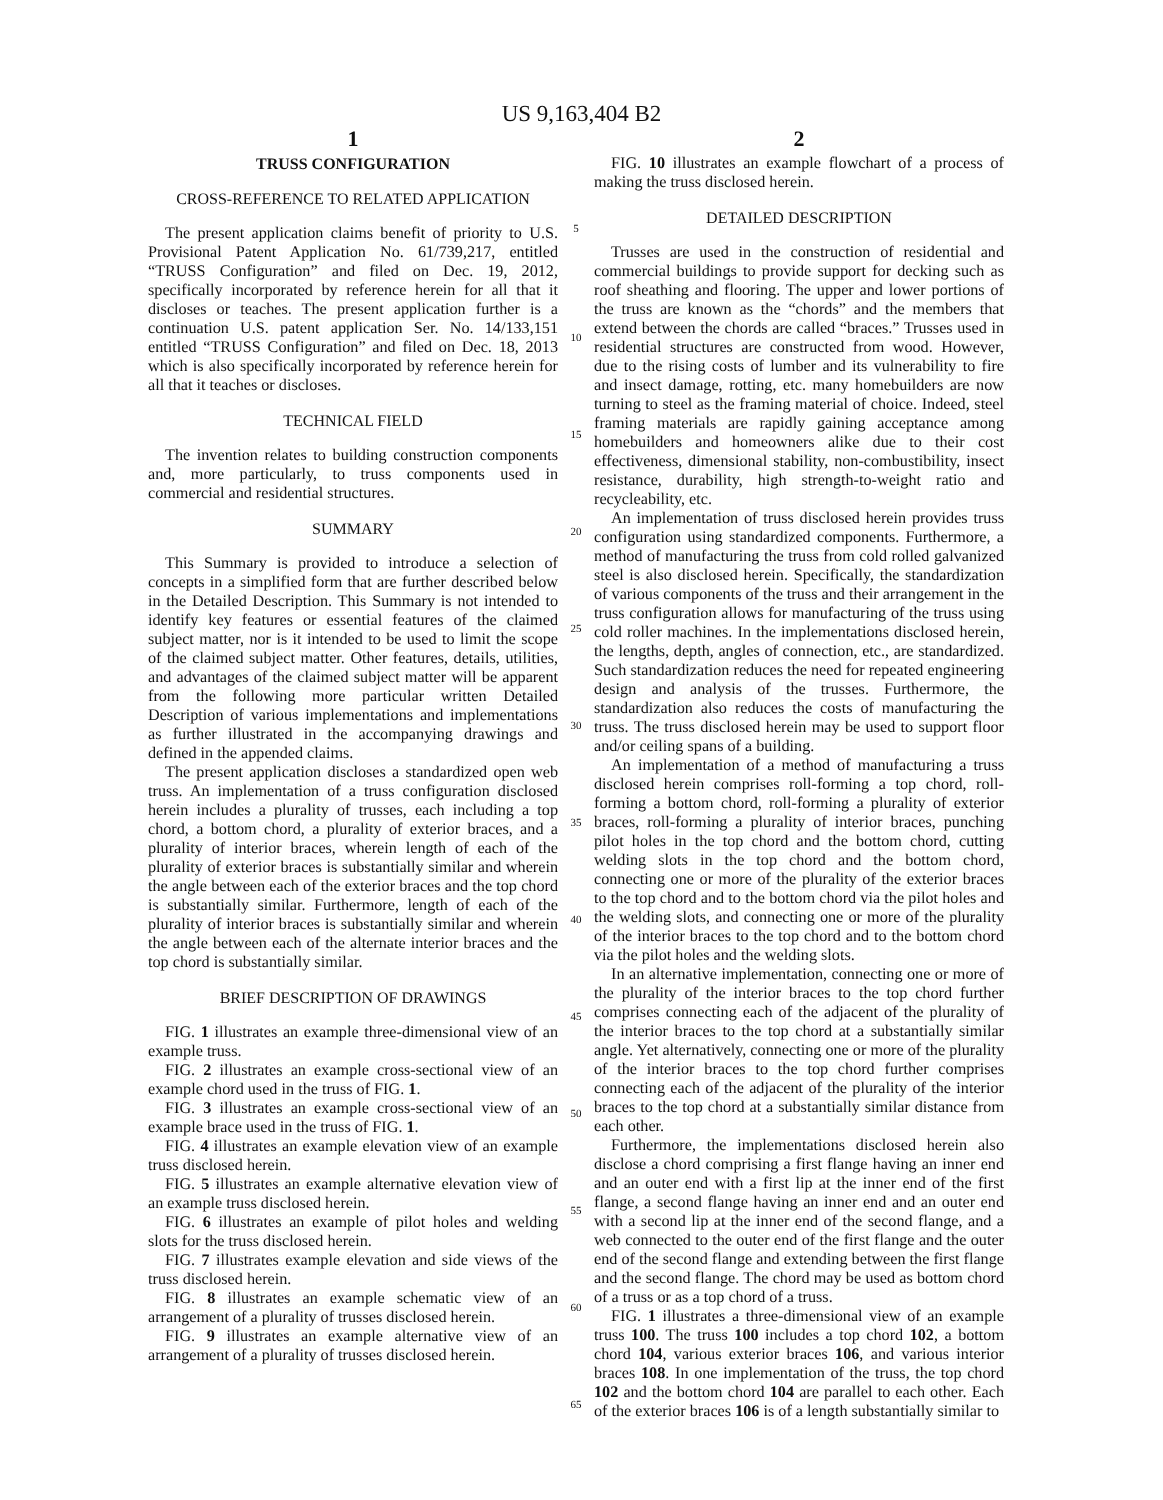US 9,163,404 B2
1
TRUSS CONFIGURATION
CROSS-REFERENCE TO RELATED APPLICATION
The present application claims benefit of priority to U.S. Provisional Patent Application No. 61/739,217, entitled “TRUSS Configuration” and filed on Dec. 19, 2012, specifically incorporated by reference herein for all that it discloses or teaches. The present application further is a continuation U.S. patent application Ser. No. 14/133,151 entitled “TRUSS Configuration” and filed on Dec. 18, 2013 which is also specifically incorporated by reference herein for all that it teaches or discloses.
TECHNICAL FIELD
The invention relates to building construction components and, more particularly, to truss components used in commercial and residential structures.
SUMMARY
This Summary is provided to introduce a selection of concepts in a simplified form that are further described below in the Detailed Description. This Summary is not intended to identify key features or essential features of the claimed subject matter, nor is it intended to be used to limit the scope of the claimed subject matter. Other features, details, utilities, and advantages of the claimed subject matter will be apparent from the following more particular written Detailed Description of various implementations and implementations as further illustrated in the accompanying drawings and defined in the appended claims.
The present application discloses a standardized open web truss. An implementation of a truss configuration disclosed herein includes a plurality of trusses, each including a top chord, a bottom chord, a plurality of exterior braces, and a plurality of interior braces, wherein length of each of the plurality of exterior braces is substantially similar and wherein the angle between each of the exterior braces and the top chord is substantially similar. Furthermore, length of each of the plurality of interior braces is substantially similar and wherein the angle between each of the alternate interior braces and the top chord is substantially similar.
BRIEF DESCRIPTION OF DRAWINGS
FIG. 1 illustrates an example three-dimensional view of an example truss.
FIG. 2 illustrates an example cross-sectional view of an example chord used in the truss of FIG. 1.
FIG. 3 illustrates an example cross-sectional view of an example brace used in the truss of FIG. 1.
FIG. 4 illustrates an example elevation view of an example truss disclosed herein.
FIG. 5 illustrates an example alternative elevation view of an example truss disclosed herein.
FIG. 6 illustrates an example of pilot holes and welding slots for the truss disclosed herein.
FIG. 7 illustrates example elevation and side views of the truss disclosed herein.
FIG. 8 illustrates an example schematic view of an arrangement of a plurality of trusses disclosed herein.
FIG. 9 illustrates an example alternative view of an arrangement of a plurality of trusses disclosed herein.
5
10
15
20
25
30
35
40
45
50
55
60
65
2
FIG. 10 illustrates an example flowchart of a process of making the truss disclosed herein.
DETAILED DESCRIPTION
Trusses are used in the construction of residential and commercial buildings to provide support for decking such as roof sheathing and flooring. The upper and lower portions of the truss are known as the “chords” and the members that extend between the chords are called “braces.” Trusses used in residential structures are constructed from wood. However, due to the rising costs of lumber and its vulnerability to fire and insect damage, rotting, etc. many homebuilders are now turning to steel as the framing material of choice. Indeed, steel framing materials are rapidly gaining acceptance among homebuilders and homeowners alike due to their cost effectiveness, dimensional stability, non-combustibility, insect resistance, durability, high strength-to-weight ratio and recycleability, etc.
An implementation of truss disclosed herein provides truss configuration using standardized components. Furthermore, a method of manufacturing the truss from cold rolled galvanized steel is also disclosed herein. Specifically, the standardization of various components of the truss and their arrangement in the truss configuration allows for manufacturing of the truss using cold roller machines. In the implementations disclosed herein, the lengths, depth, angles of connection, etc., are standardized. Such standardization reduces the need for repeated engineering design and analysis of the trusses. Furthermore, the standardization also reduces the costs of manufacturing the truss. The truss disclosed herein may be used to support floor and/or ceiling spans of a building.
An implementation of a method of manufacturing a truss disclosed herein comprises roll-forming a top chord, roll-forming a bottom chord, roll-forming a plurality of exterior braces, roll-forming a plurality of interior braces, punching pilot holes in the top chord and the bottom chord, cutting welding slots in the top chord and the bottom chord, connecting one or more of the plurality of the exterior braces to the top chord and to the bottom chord via the pilot holes and the welding slots, and connecting one or more of the plurality of the interior braces to the top chord and to the bottom chord via the pilot holes and the welding slots.
In an alternative implementation, connecting one or more of the plurality of the interior braces to the top chord further comprises connecting each of the adjacent of the plurality of the interior braces to the top chord at a substantially similar angle. Yet alternatively, connecting one or more of the plurality of the interior braces to the top chord further comprises connecting each of the adjacent of the plurality of the interior braces to the top chord at a substantially similar distance from each other.
Furthermore, the implementations disclosed herein also disclose a chord comprising a first flange having an inner end and an outer end with a first lip at the inner end of the first flange, a second flange having an inner end and an outer end with a second lip at the inner end of the second flange, and a web connected to the outer end of the first flange and the outer end of the second flange and extending between the first flange and the second flange. The chord may be used as bottom chord of a truss or as a top chord of a truss.
FIG. 1 illustrates a three-dimensional view of an example truss 100. The truss 100 includes a top chord 102, a bottom chord 104, various exterior braces 106, and various interior braces 108. In one implementation of the truss, the top chord 102 and the bottom chord 104 are parallel to each other. Each of the exterior braces 106 is of a length substantially similar to